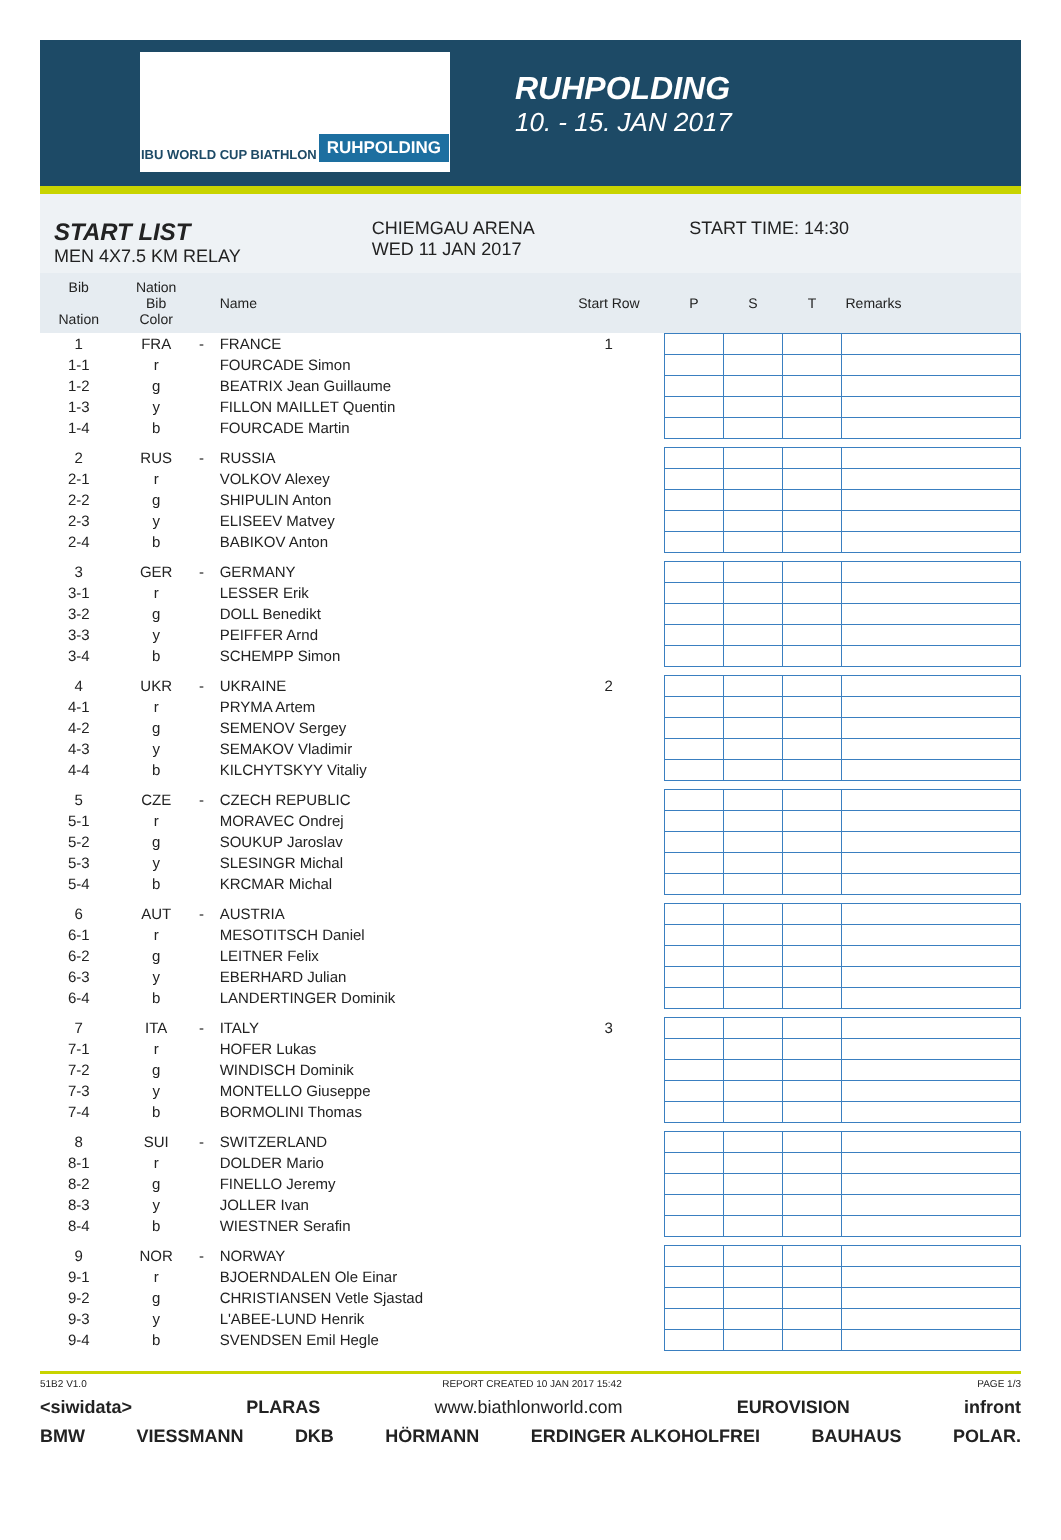IBU WORLD CUP BIATHLON RUHPOLDING
RUHPOLDING
10. - 15. JAN 2017
START LIST
MEN 4X7.5 KM RELAY
CHIEMGAU ARENA
WED 11 JAN 2017
START TIME: 14:30
| Bib Nation | Nation Bib Color | | Name | Start Row | P | S | T | Remarks |
| --- | --- | --- | --- | --- | --- | --- | --- | --- |
| 1 | FRA | - | FRANCE | 1 | | | | |
| 1-1 | r | | FOURCADE Simon | | | | | |
| 1-2 | g | | BEATRIX Jean Guillaume | | | | | |
| 1-3 | y | | FILLON MAILLET Quentin | | | | | |
| 1-4 | b | | FOURCADE Martin | | | | | |
| 2 | RUS | - | RUSSIA | | | | | |
| 2-1 | r | | VOLKOV Alexey | | | | | |
| 2-2 | g | | SHIPULIN Anton | | | | | |
| 2-3 | y | | ELISEEV Matvey | | | | | |
| 2-4 | b | | BABIKOV Anton | | | | | |
| 3 | GER | - | GERMANY | | | | | |
| 3-1 | r | | LESSER Erik | | | | | |
| 3-2 | g | | DOLL Benedikt | | | | | |
| 3-3 | y | | PEIFFER Arnd | | | | | |
| 3-4 | b | | SCHEMPP Simon | | | | | |
| 4 | UKR | - | UKRAINE | 2 | | | | |
| 4-1 | r | | PRYMA Artem | | | | | |
| 4-2 | g | | SEMENOV Sergey | | | | | |
| 4-3 | y | | SEMAKOV Vladimir | | | | | |
| 4-4 | b | | KILCHYTSKYY Vitaliy | | | | | |
| 5 | CZE | - | CZECH REPUBLIC | | | | | |
| 5-1 | r | | MORAVEC Ondrej | | | | | |
| 5-2 | g | | SOUKUP Jaroslav | | | | | |
| 5-3 | y | | SLESINGR Michal | | | | | |
| 5-4 | b | | KRCMAR Michal | | | | | |
| 6 | AUT | - | AUSTRIA | | | | | |
| 6-1 | r | | MESOTITSCH Daniel | | | | | |
| 6-2 | g | | LEITNER Felix | | | | | |
| 6-3 | y | | EBERHARD Julian | | | | | |
| 6-4 | b | | LANDERTINGER Dominik | | | | | |
| 7 | ITA | - | ITALY | 3 | | | | |
| 7-1 | r | | HOFER Lukas | | | | | |
| 7-2 | g | | WINDISCH Dominik | | | | | |
| 7-3 | y | | MONTELLO Giuseppe | | | | | |
| 7-4 | b | | BORMOLINI Thomas | | | | | |
| 8 | SUI | - | SWITZERLAND | | | | | |
| 8-1 | r | | DOLDER Mario | | | | | |
| 8-2 | g | | FINELLO Jeremy | | | | | |
| 8-3 | y | | JOLLER Ivan | | | | | |
| 8-4 | b | | WIESTNER Serafin | | | | | |
| 9 | NOR | - | NORWAY | | | | | |
| 9-1 | r | | BJOERNDALEN Ole Einar | | | | | |
| 9-2 | g | | CHRISTIANSEN Vetle Sjastad | | | | | |
| 9-3 | y | | L'ABEE-LUND Henrik | | | | | |
| 9-4 | b | | SVENDSEN Emil Hegle | | | | | |
51B2 V1.0 REPORT CREATED 10 JAN 2017 15:42 PAGE 1/3
<siwidata> PLARAS www.biathlonworld.com EUROVISION infront
BMW VIESSMANN DKB HÖRMANN ERDINGER ALKOHOLFREI BAUHAUS POLAR.